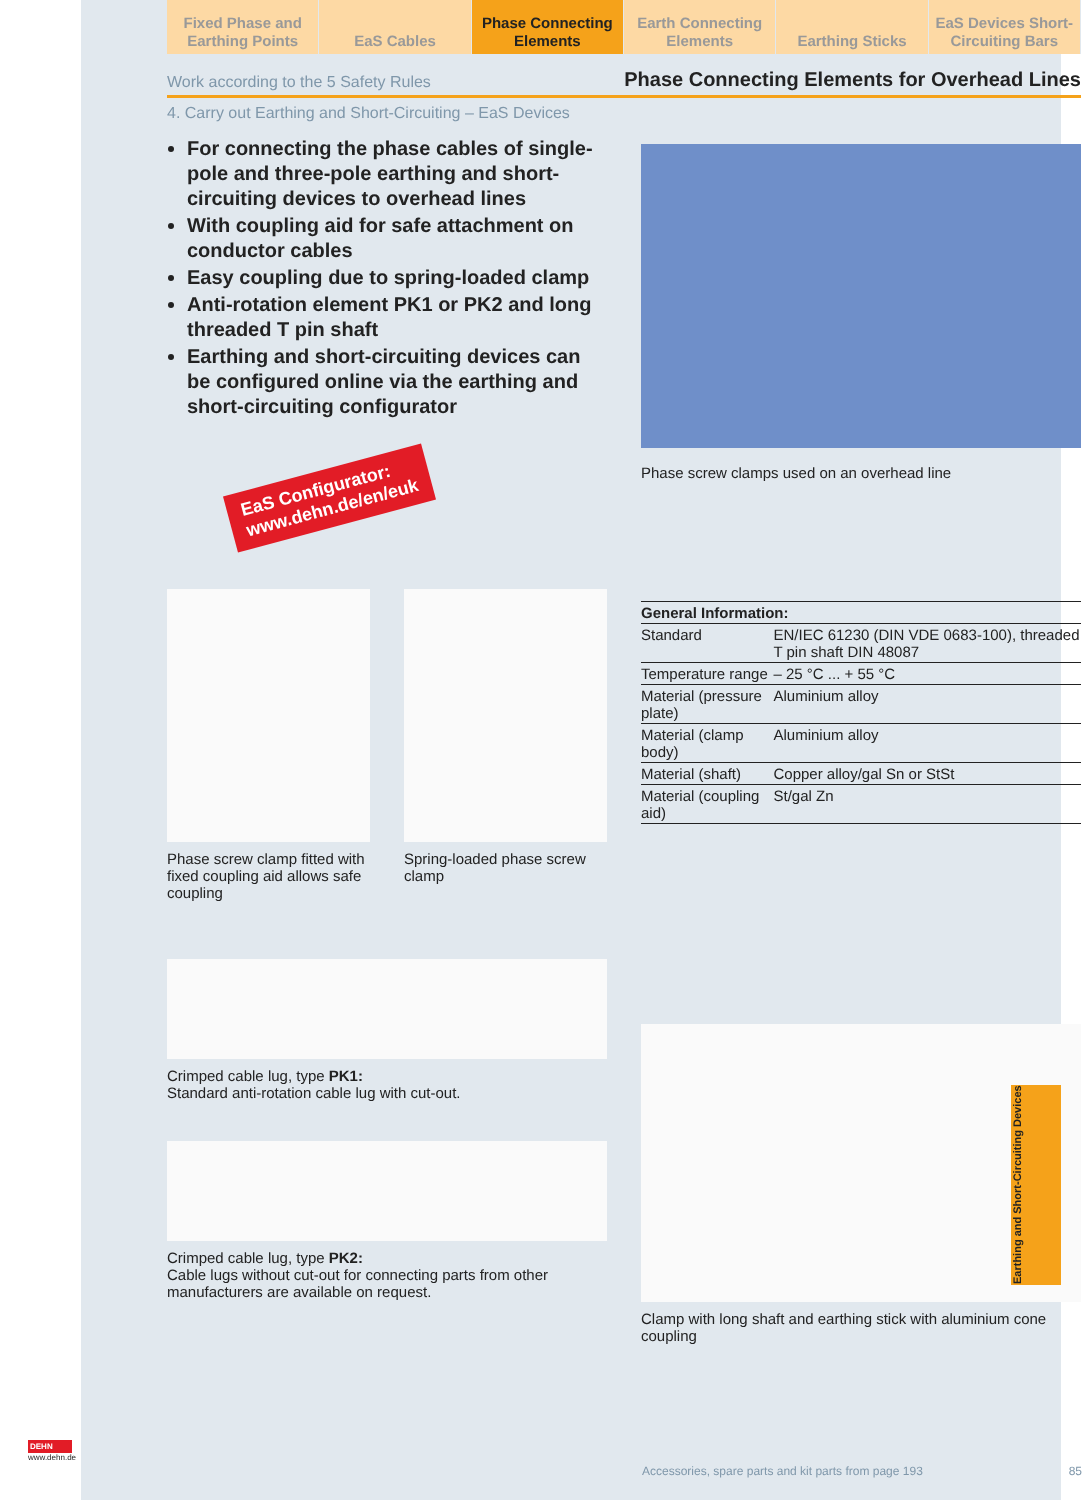Fixed Phase and Earthing Points
EaS Cables Phase Connecting Elements Earth Connecting Elements Earthing Sticks EaS Devices Short-Circuiting Bars
Work according to the 5 Safety Rules Phase Connecting Elements for Overhead Lines
4. Carry out Earthing and Short-Circuiting – EaS Devices
For connecting the phase cables of single-pole and three-pole earthing and short-circuiting devices to overhead lines
With coupling aid for safe attachment on conductor cables
Easy coupling due to spring-loaded clamp
Anti-rotation element PK1 or PK2 and long threaded T pin shaft
Earthing and short-circuiting devices can be configured online via the earthing and short-circuiting configurator
EaS Configurator:
www.dehn.de/en/euk
Phase screw clamp fitted with fixed coupling aid allows safe coupling
Spring-loaded phase screw clamp
Crimped cable lug, type PK1:
Standard anti-rotation cable lug with cut-out.
Crimped cable lug, type PK2:
Cable lugs without cut-out for connecting parts from other manufacturers are available on request.
Phase screw clamps used on an overhead line
| General Information: | |
| --- | --- |
| Standard | EN/IEC 61230 (DIN VDE 0683-100), threaded T pin shaft DIN 48087 |
| Temperature range | – 25 °C ... + 55 °C |
| Material (pressure plate) | Aluminium alloy |
| Material (clamp body) | Aluminium alloy |
| Material (shaft) | Copper alloy/gal Sn or StSt |
| Material (coupling aid) | St/gal Zn |
Clamp with long shaft and earthing stick with aluminium cone coupling
Accessories, spare parts and kit parts from page 193 85
DEHN
www.dehn.de
Earthing and Short-Circuiting Devices